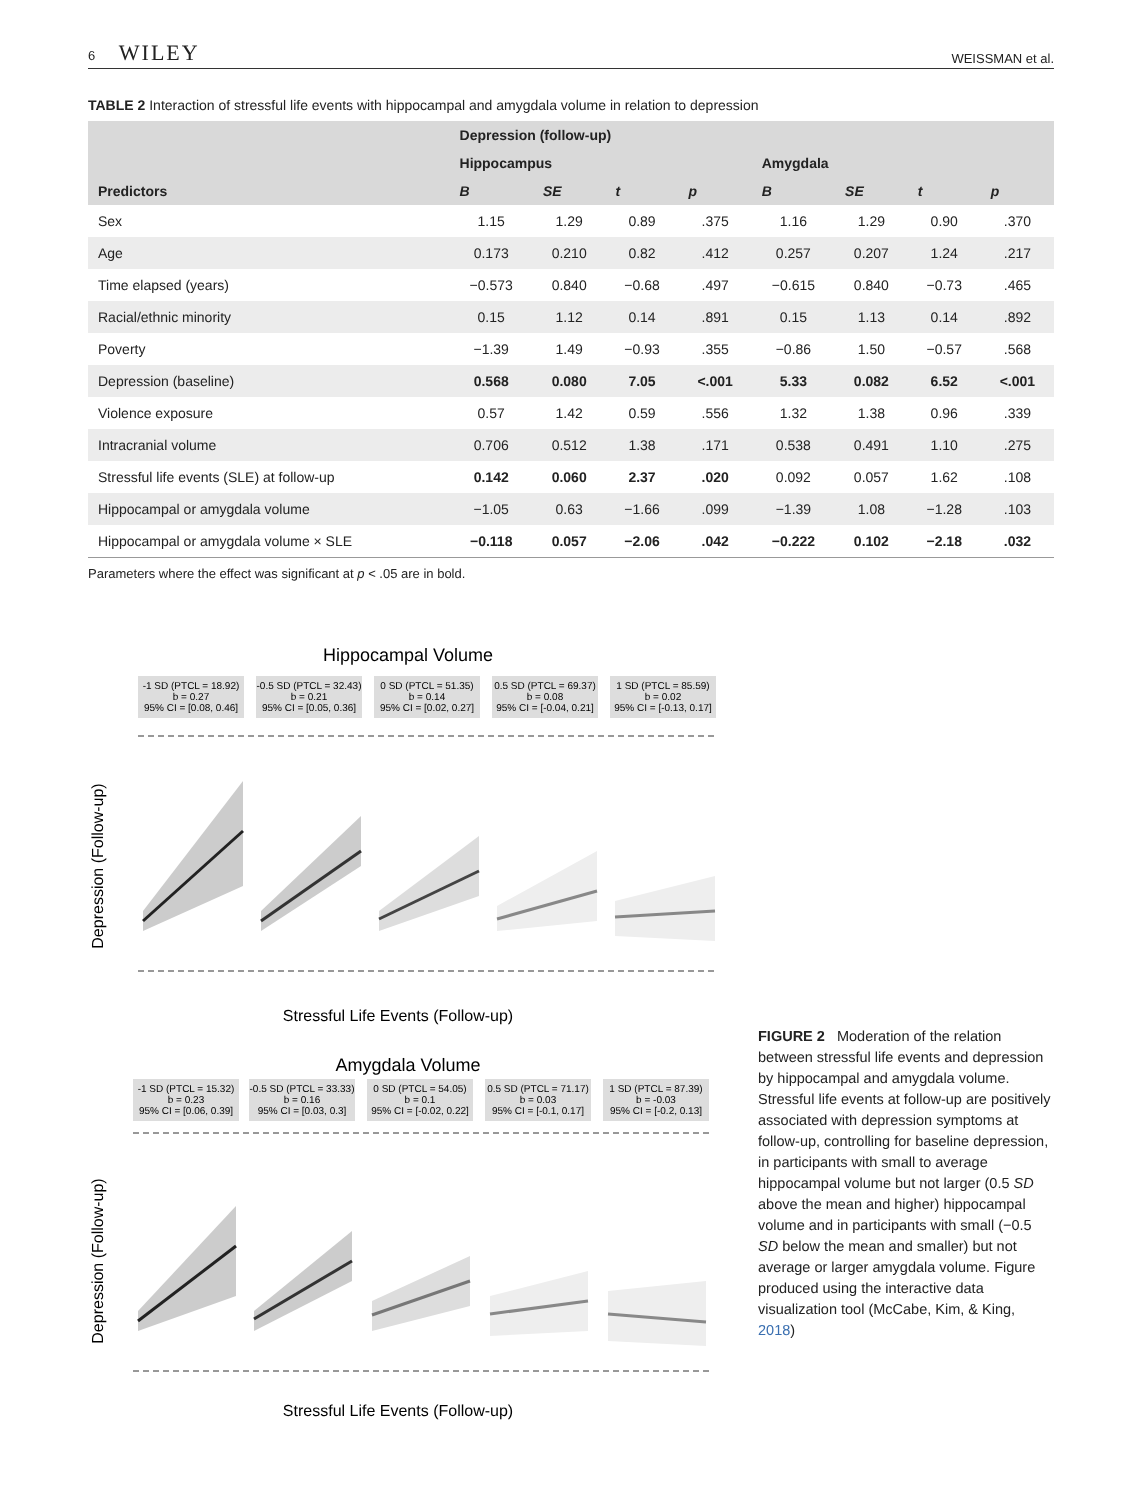6 WILEY WEISSMAN et al.
TABLE 2 Interaction of stressful life events with hippocampal and amygdala volume in relation to depression
| | Depression (follow-up) | | | | | | | |
| --- | --- | --- | --- | --- | --- | --- | --- | --- |
| | Hippocampus | | | | Amygdala | | | |
| Predictors | B | SE | t | p | B | SE | t | p |
| Sex | 1.15 | 1.29 | 0.89 | .375 | 1.16 | 1.29 | 0.90 | .370 |
| Age | 0.173 | 0.210 | 0.82 | .412 | 0.257 | 0.207 | 1.24 | .217 |
| Time elapsed (years) | −0.573 | 0.840 | −0.68 | .497 | −0.615 | 0.840 | −0.73 | .465 |
| Racial/ethnic minority | 0.15 | 1.12 | 0.14 | .891 | 0.15 | 1.13 | 0.14 | .892 |
| Poverty | −1.39 | 1.49 | −0.93 | .355 | −0.86 | 1.50 | −0.57 | .568 |
| Depression (baseline) | 0.568 | 0.080 | 7.05 | <.001 | 5.33 | 0.082 | 6.52 | <.001 |
| Violence exposure | 0.57 | 1.42 | 0.59 | .556 | 1.32 | 1.38 | 0.96 | .339 |
| Intracranial volume | 0.706 | 0.512 | 1.38 | .171 | 0.538 | 0.491 | 1.10 | .275 |
| Stressful life events (SLE) at follow-up | 0.142 | 0.060 | 2.37 | .020 | 0.092 | 0.057 | 1.62 | .108 |
| Hippocampal or amygdala volume | −1.05 | 0.63 | −1.66 | .099 | −1.39 | 1.08 | −1.28 | .103 |
| Hippocampal or amygdala volume × SLE | −0.118 | 0.057 | −2.06 | .042 | −0.222 | 0.102 | −2.18 | .032 |
Parameters where the effect was significant at p < .05 are in bold.
Hippocampal Volume
-1 SD (PTCL = 18.92)
b = 0.27
95% CI = [0.08, 0.46]
-0.5 SD (PTCL = 32.43)
b = 0.21
95% CI = [0.05, 0.36]
0 SD (PTCL = 51.35)
b = 0.14
95% CI = [0.02, 0.27]
0.5 SD (PTCL = 69.37)
b = 0.08
95% CI = [-0.04, 0.21]
1 SD (PTCL = 85.59)
b = 0.02
95% CI = [-0.13, 0.17]
Depression (Follow-up)
Stressful Life Events (Follow-up)
Amygdala Volume
-1 SD (PTCL = 15.32)
b = 0.23
95% CI = [0.06, 0.39]
-0.5 SD (PTCL = 33.33)
b = 0.16
95% CI = [0.03, 0.3]
0 SD (PTCL = 54.05)
b = 0.1
95% CI = [-0.02, 0.22]
0.5 SD (PTCL = 71.17)
b = 0.03
95% CI = [-0.1, 0.17]
1 SD (PTCL = 87.39)
b = -0.03
95% CI = [-0.2, 0.13]
Depression (Follow-up)
Stressful Life Events (Follow-up)
FIGURE 2 Moderation of the relation between stressful life events and depression by hippocampal and amygdala volume. Stressful life events at follow-up are positively associated with depression symptoms at follow-up, controlling for baseline depression, in participants with small to average hippocampal volume but not larger (0.5 SD above the mean and higher) hippocampal volume and in participants with small (−0.5 SD below the mean and smaller) but not average or larger amygdala volume. Figure produced using the interactive data visualization tool (McCabe, Kim, & King, 2018)